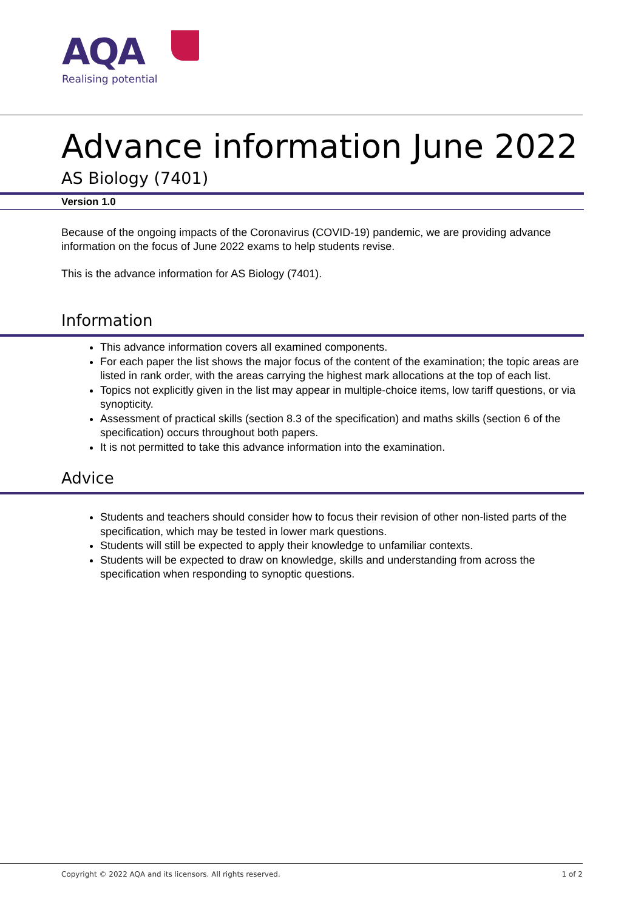AQA
Realising potential
Advance information June 2022
AS Biology (7401)
Version 1.0
Because of the ongoing impacts of the Coronavirus (COVID-19) pandemic, we are providing advance information on the focus of June 2022 exams to help students revise.
This is the advance information for AS Biology (7401).
Information
This advance information covers all examined components.
For each paper the list shows the major focus of the content of the examination; the topic areas are listed in rank order, with the areas carrying the highest mark allocations at the top of each list.
Topics not explicitly given in the list may appear in multiple-choice items, low tariff questions, or via synopticity.
Assessment of practical skills (section 8.3 of the specification) and maths skills (section 6 of the specification) occurs throughout both papers.
It is not permitted to take this advance information into the examination.
Advice
Students and teachers should consider how to focus their revision of other non-listed parts of the specification, which may be tested in lower mark questions.
Students will still be expected to apply their knowledge to unfamiliar contexts.
Students will be expected to draw on knowledge, skills and understanding from across the specification when responding to synoptic questions.
Copyright © 2022 AQA and its licensors. All rights reserved. 1 of 2